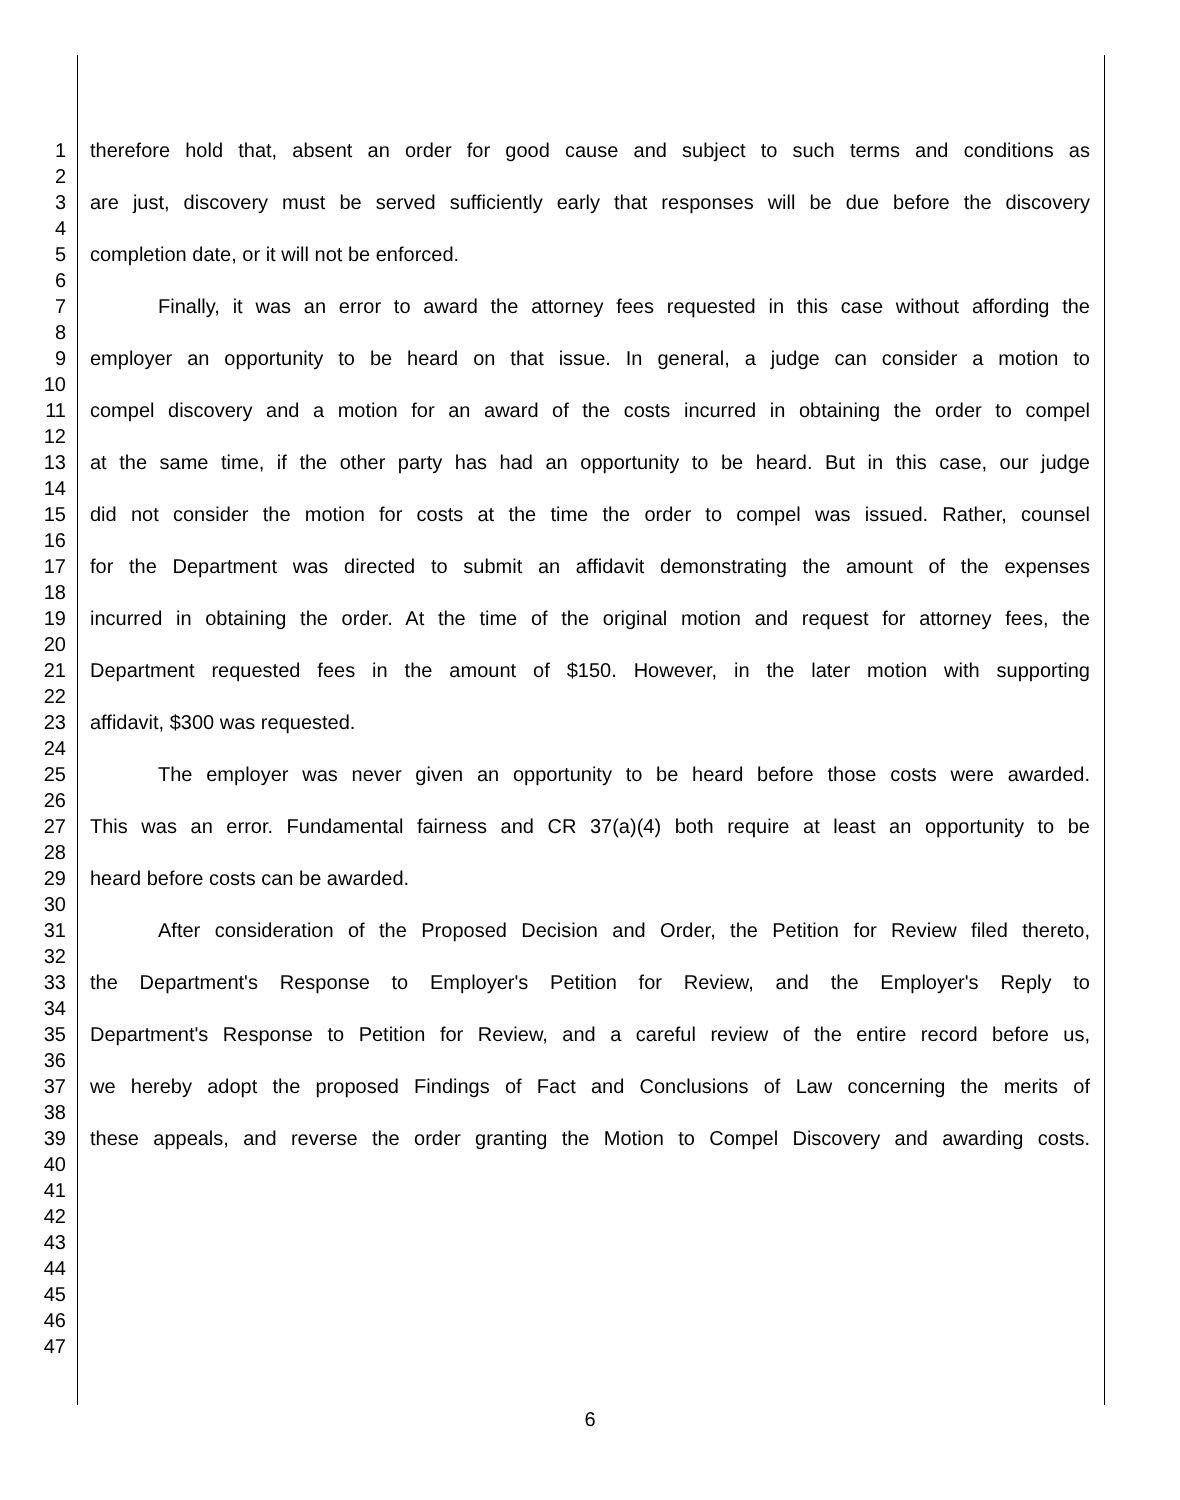1 therefore hold that, absent an order for good cause and subject to such terms and conditions as
2
3 are just, discovery must be served sufficiently early that responses will be due before the discovery
4
5 completion date, or it will not be enforced.
6
7 Finally, it was an error to award the attorney fees requested in this case without affording the
8
9 employer an opportunity to be heard on that issue. In general, a judge can consider a motion to
10
11 compel discovery and a motion for an award of the costs incurred in obtaining the order to compel
12
13 at the same time, if the other party has had an opportunity to be heard. But in this case, our judge
14
15 did not consider the motion for costs at the time the order to compel was issued. Rather, counsel
16
17 for the Department was directed to submit an affidavit demonstrating the amount of the expenses
18
19 incurred in obtaining the order. At the time of the original motion and request for attorney fees, the
20
21 Department requested fees in the amount of $150. However, in the later motion with supporting
22
23 affidavit, $300 was requested.
24
25 The employer was never given an opportunity to be heard before those costs were awarded.
26
27 This was an error. Fundamental fairness and CR 37(a)(4) both require at least an opportunity to be
28
29 heard before costs can be awarded.
30
31 After consideration of the Proposed Decision and Order, the Petition for Review filed thereto,
32
33 the Department's Response to Employer's Petition for Review, and the Employer's Reply to
34
35 Department's Response to Petition for Review, and a careful review of the entire record before us,
36
37 we hereby adopt the proposed Findings of Fact and Conclusions of Law concerning the merits of
38
39 these appeals, and reverse the order granting the Motion to Compel Discovery and awarding costs.
40
41
42
43
44
45
46
47
6